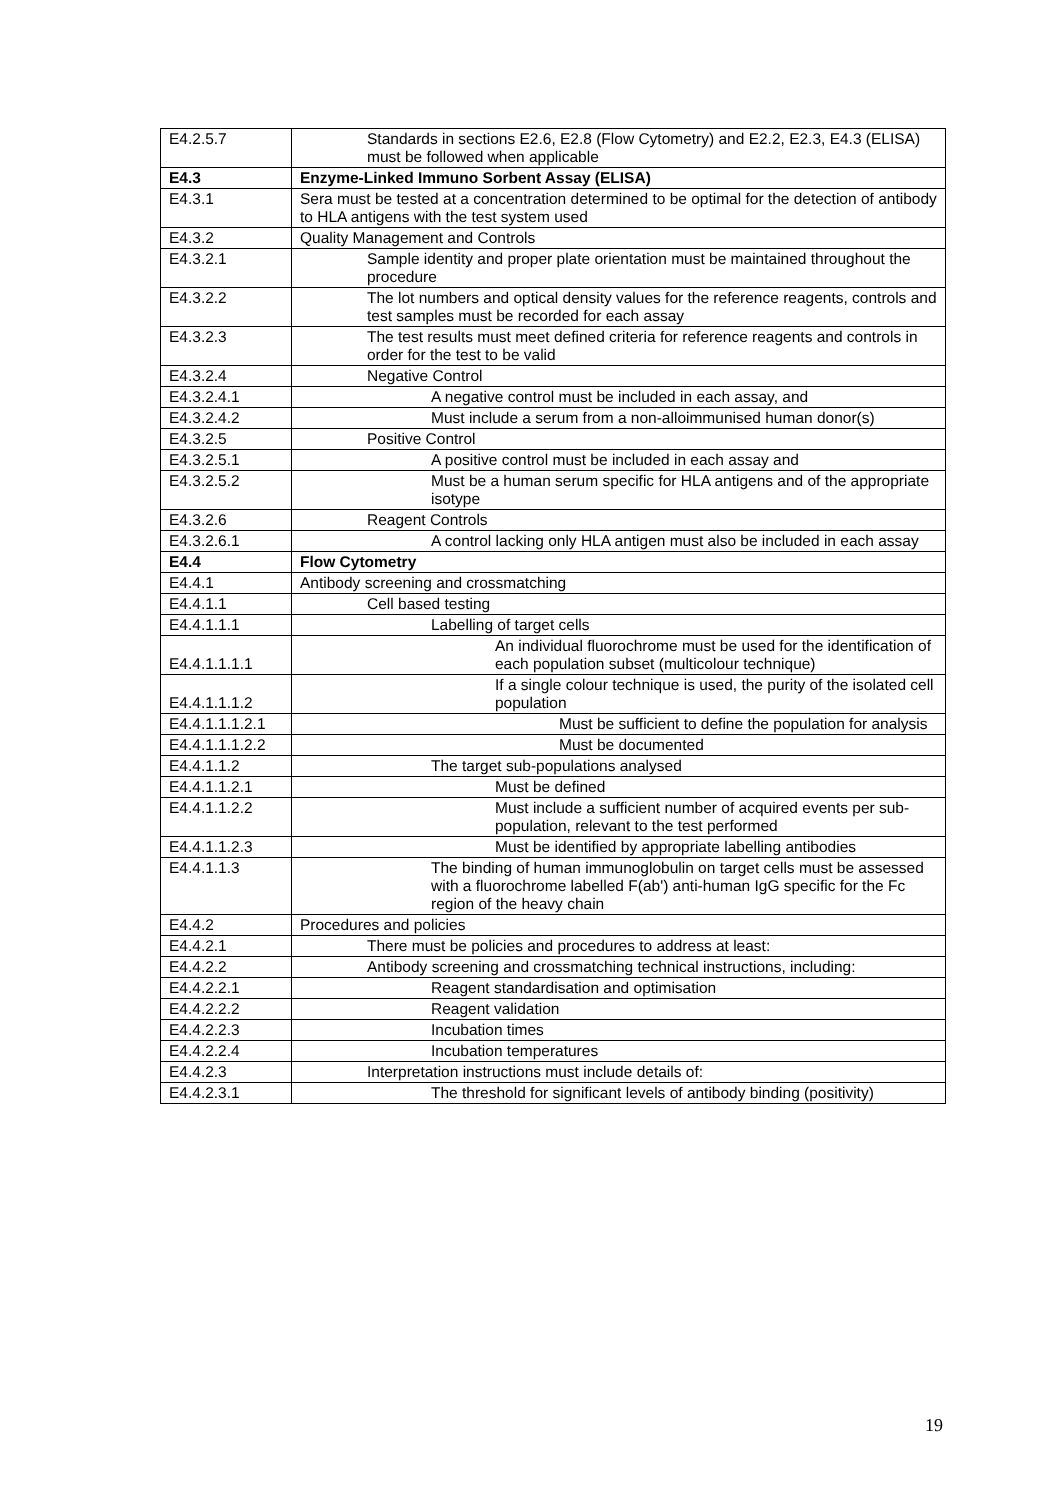| E4.2.5.7 | Standards in sections E2.6, E2.8 (Flow Cytometry) and E2.2, E2.3, E4.3 (ELISA) must be followed when applicable |
| E4.3 | Enzyme-Linked Immuno Sorbent Assay (ELISA) |
| E4.3.1 | Sera must be tested at a concentration determined to be optimal for the detection of antibody to HLA antigens with the test system used |
| E4.3.2 | Quality Management and Controls |
| E4.3.2.1 | Sample identity and proper plate orientation must be maintained throughout the procedure |
| E4.3.2.2 | The lot numbers and optical density values for the reference reagents, controls and test samples must be recorded for each assay |
| E4.3.2.3 | The test results must meet defined criteria for reference reagents and controls in order for the test to be valid |
| E4.3.2.4 | Negative Control |
| E4.3.2.4.1 | A negative control must be included in each assay, and |
| E4.3.2.4.2 | Must include a serum from a non-alloimmunised human donor(s) |
| E4.3.2.5 | Positive Control |
| E4.3.2.5.1 | A positive control must be included in each assay and |
| E4.3.2.5.2 | Must be a human serum specific for HLA antigens and of the appropriate isotype |
| E4.3.2.6 | Reagent Controls |
| E4.3.2.6.1 | A control lacking only HLA antigen must also be included in each assay |
| E4.4 | Flow Cytometry |
| E4.4.1 | Antibody screening and crossmatching |
| E4.4.1.1 | Cell based testing |
| E4.4.1.1.1 | Labelling of target cells |
| E4.4.1.1.1.1 | An individual fluorochrome must be used for the identification of each population subset (multicolour technique) |
| E4.4.1.1.1.2 | If a single colour technique is used, the purity of the isolated cell population |
| E4.4.1.1.1.2.1 | Must be sufficient to define the population for analysis |
| E4.4.1.1.1.2.2 | Must be documented |
| E4.4.1.1.2 | The target sub-populations analysed |
| E4.4.1.1.2.1 | Must be defined |
| E4.4.1.1.2.2 | Must include a sufficient number of acquired events per sub-population, relevant to the test performed |
| E4.4.1.1.2.3 | Must be identified by appropriate labelling antibodies |
| E4.4.1.1.3 | The binding of human immunoglobulin on target cells must be assessed with a fluorochrome labelled F(ab') anti-human IgG specific for the Fc region of the heavy chain |
| E4.4.2 | Procedures and policies |
| E4.4.2.1 | There must be policies and procedures to address at least: |
| E4.4.2.2 | Antibody screening and crossmatching technical instructions, including: |
| E4.4.2.2.1 | Reagent standardisation and optimisation |
| E4.4.2.2.2 | Reagent validation |
| E4.4.2.2.3 | Incubation times |
| E4.4.2.2.4 | Incubation temperatures |
| E4.4.2.3 | Interpretation instructions must include details of: |
| E4.4.2.3.1 | The threshold for significant levels of antibody binding (positivity) |
19